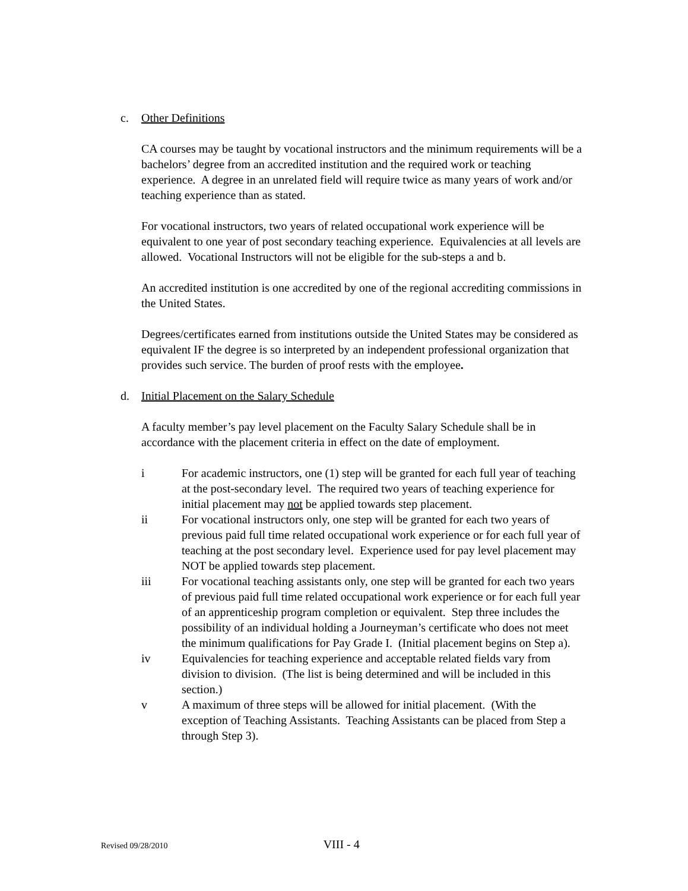c. Other Definitions
CA courses may be taught by vocational instructors and the minimum requirements will be a bachelors’ degree from an accredited institution and the required work or teaching experience. A degree in an unrelated field will require twice as many years of work and/or teaching experience than as stated.
For vocational instructors, two years of related occupational work experience will be equivalent to one year of post secondary teaching experience. Equivalencies at all levels are allowed. Vocational Instructors will not be eligible for the sub-steps a and b.
An accredited institution is one accredited by one of the regional accrediting commissions in the United States.
Degrees/certificates earned from institutions outside the United States may be considered as equivalent IF the degree is so interpreted by an independent professional organization that provides such service. The burden of proof rests with the employee.
d. Initial Placement on the Salary Schedule
A faculty member’s pay level placement on the Faculty Salary Schedule shall be in accordance with the placement criteria in effect on the date of employment.
i For academic instructors, one (1) step will be granted for each full year of teaching at the post-secondary level. The required two years of teaching experience for initial placement may not be applied towards step placement.
ii For vocational instructors only, one step will be granted for each two years of previous paid full time related occupational work experience or for each full year of teaching at the post secondary level. Experience used for pay level placement may NOT be applied towards step placement.
iii For vocational teaching assistants only, one step will be granted for each two years of previous paid full time related occupational work experience or for each full year of an apprenticeship program completion or equivalent. Step three includes the possibility of an individual holding a Journeyman’s certificate who does not meet the minimum qualifications for Pay Grade I. (Initial placement begins on Step a).
iv Equivalencies for teaching experience and acceptable related fields vary from division to division. (The list is being determined and will be included in this section.)
v A maximum of three steps will be allowed for initial placement. (With the exception of Teaching Assistants. Teaching Assistants can be placed from Step a through Step 3).
Revised 09/28/2010 VIII - 4